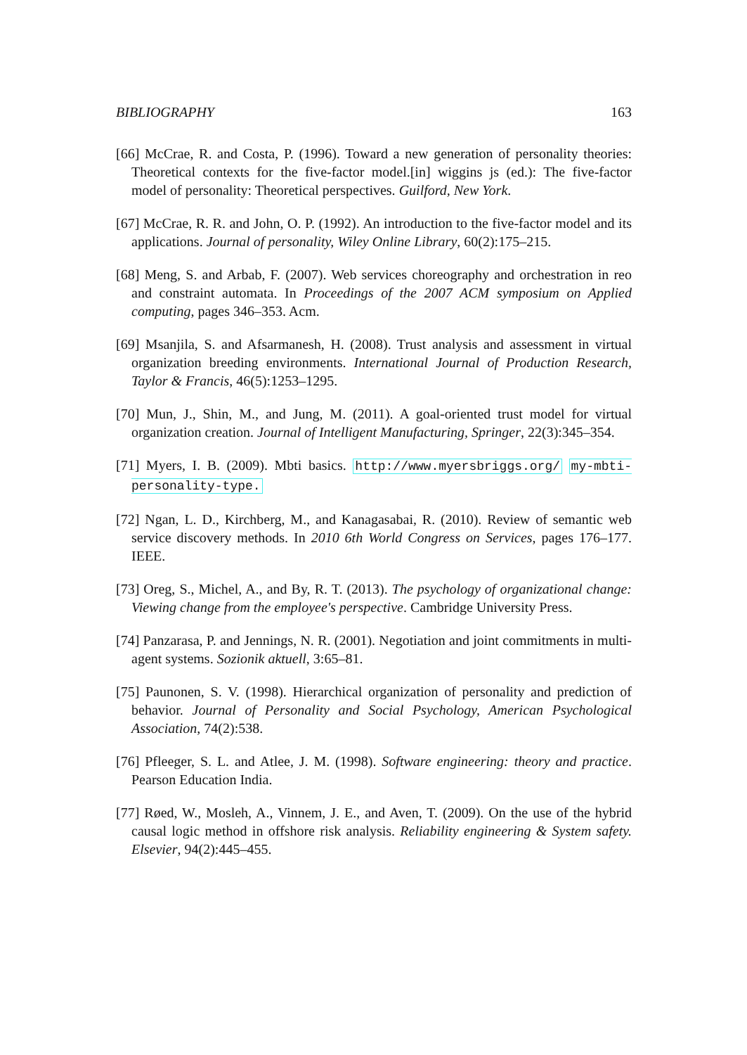BIBLIOGRAPHY 163
[66] McCrae, R. and Costa, P. (1996). Toward a new generation of personality theories: Theoretical contexts for the five-factor model.[in] wiggins js (ed.): The five-factor model of personality: Theoretical perspectives. Guilford, New York.
[67] McCrae, R. R. and John, O. P. (1992). An introduction to the five-factor model and its applications. Journal of personality, Wiley Online Library, 60(2):175–215.
[68] Meng, S. and Arbab, F. (2007). Web services choreography and orchestration in reo and constraint automata. In Proceedings of the 2007 ACM symposium on Applied computing, pages 346–353. Acm.
[69] Msanjila, S. and Afsarmanesh, H. (2008). Trust analysis and assessment in virtual organization breeding environments. International Journal of Production Research, Taylor & Francis, 46(5):1253–1295.
[70] Mun, J., Shin, M., and Jung, M. (2011). A goal-oriented trust model for virtual organization creation. Journal of Intelligent Manufacturing, Springer, 22(3):345–354.
[71] Myers, I. B. (2009). Mbti basics. http://www.myersbriggs.org/ my-mbti-personality-type.
[72] Ngan, L. D., Kirchberg, M., and Kanagasabai, R. (2010). Review of semantic web service discovery methods. In 2010 6th World Congress on Services, pages 176–177. IEEE.
[73] Oreg, S., Michel, A., and By, R. T. (2013). The psychology of organizational change: Viewing change from the employee's perspective. Cambridge University Press.
[74] Panzarasa, P. and Jennings, N. R. (2001). Negotiation and joint commitments in multi-agent systems. Sozionik aktuell, 3:65–81.
[75] Paunonen, S. V. (1998). Hierarchical organization of personality and prediction of behavior. Journal of Personality and Social Psychology, American Psychological Association, 74(2):538.
[76] Pfleeger, S. L. and Atlee, J. M. (1998). Software engineering: theory and practice. Pearson Education India.
[77] Røed, W., Mosleh, A., Vinnem, J. E., and Aven, T. (2009). On the use of the hybrid causal logic method in offshore risk analysis. Reliability engineering & System safety. Elsevier, 94(2):445–455.